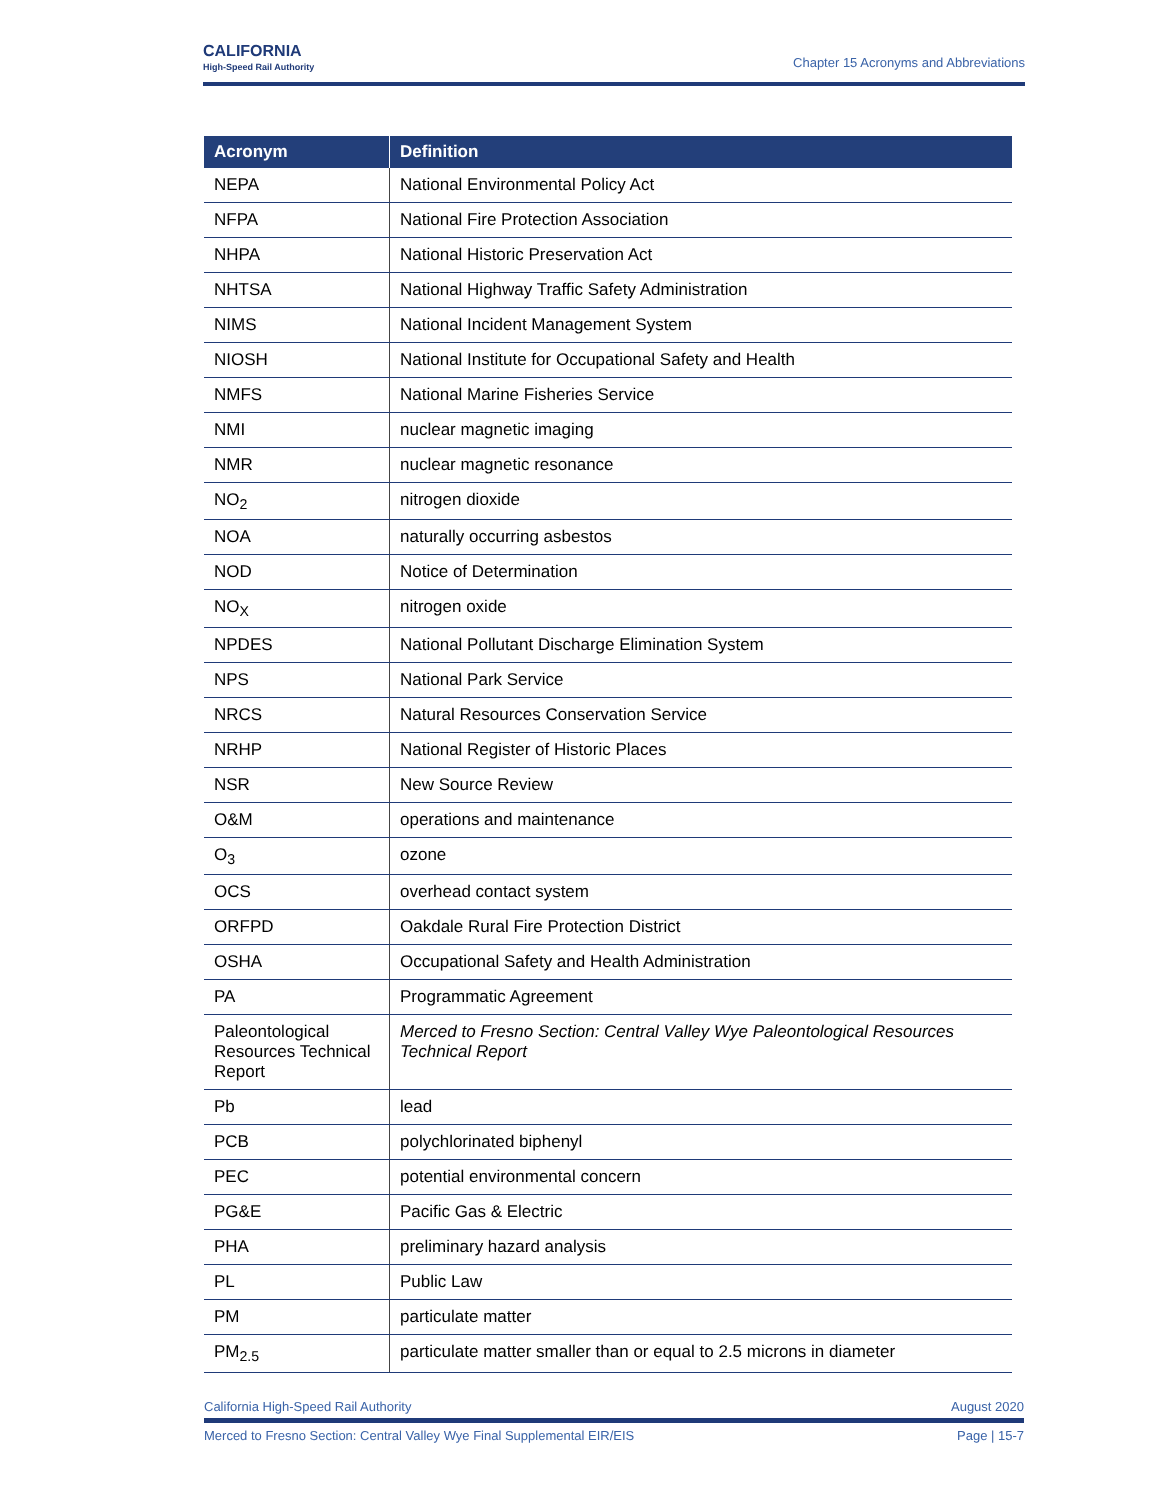CALIFORNIA
High-Speed Rail Authority
Chapter 15 Acronyms and Abbreviations
| Acronym | Definition |
| --- | --- |
| NEPA | National Environmental Policy Act |
| NFPA | National Fire Protection Association |
| NHPA | National Historic Preservation Act |
| NHTSA | National Highway Traffic Safety Administration |
| NIMS | National Incident Management System |
| NIOSH | National Institute for Occupational Safety and Health |
| NMFS | National Marine Fisheries Service |
| NMI | nuclear magnetic imaging |
| NMR | nuclear magnetic resonance |
| NO<sub>2</sub> | nitrogen dioxide |
| NOA | naturally occurring asbestos |
| NOD | Notice of Determination |
| NO<sub>X</sub> | nitrogen oxide |
| NPDES | National Pollutant Discharge Elimination System |
| NPS | National Park Service |
| NRCS | Natural Resources Conservation Service |
| NRHP | National Register of Historic Places |
| NSR | New Source Review |
| O&M | operations and maintenance |
| O<sub>3</sub> | ozone |
| OCS | overhead contact system |
| ORFPD | Oakdale Rural Fire Protection District |
| OSHA | Occupational Safety and Health Administration |
| PA | Programmatic Agreement |
| Paleontological Resources Technical Report | Merced to Fresno Section: Central Valley Wye Paleontological Resources Technical Report |
| Pb | lead |
| PCB | polychlorinated biphenyl |
| PEC | potential environmental concern |
| PG&E | Pacific Gas & Electric |
| PHA | preliminary hazard analysis |
| PL | Public Law |
| PM | particulate matter |
| PM<sub>2.5</sub> | particulate matter smaller than or equal to 2.5 microns in diameter |
California High-Speed Rail Authority August 2020
Merced to Fresno Section: Central Valley Wye Final Supplemental EIR/EIS Page | 15-7